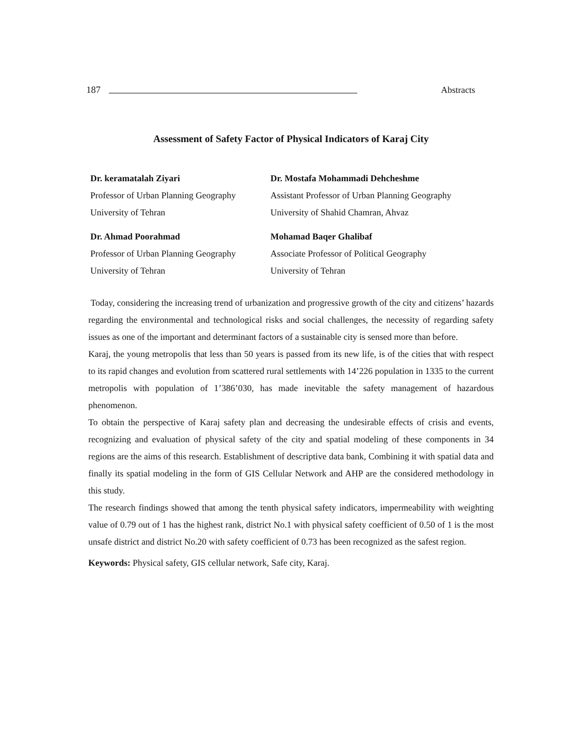187 Abstracts
Assessment of Safety Factor of Physical Indicators of Karaj City
Dr. keramatalah Ziyari
Professor of Urban Planning Geography
University of Tehran
Dr. Mostafa Mohammadi Dehcheshme
Assistant Professor of Urban Planning Geography
University of Shahid Chamran, Ahvaz
Dr. Ahmad Poorahmad
Professor of Urban Planning Geography
University of Tehran
Mohamad Baqer Ghalibaf
Associate Professor of Political Geography
University of Tehran
Today, considering the increasing trend of urbanization and progressive growth of the city and citizens’ hazards regarding the environmental and technological risks and social challenges, the necessity of regarding safety issues as one of the important and determinant factors of a sustainable city is sensed more than before.
Karaj, the young metropolis that less than 50 years is passed from its new life, is of the cities that with respect to its rapid changes and evolution from scattered rural settlements with 14’226 population in 1335 to the current metropolis with population of 1’386’030, has made inevitable the safety management of hazardous phenomenon.
To obtain the perspective of Karaj safety plan and decreasing the undesirable effects of crisis and events, recognizing and evaluation of physical safety of the city and spatial modeling of these components in 34 regions are the aims of this research. Establishment of descriptive data bank, Combining it with spatial data and finally its spatial modeling in the form of GIS Cellular Network and AHP are the considered methodology in this study.
The research findings showed that among the tenth physical safety indicators, impermeability with weighting value of 0.79 out of 1 has the highest rank, district No.1 with physical safety coefficient of 0.50 of 1 is the most unsafe district and district No.20 with safety coefficient of 0.73 has been recognized as the safest region.
Keywords: Physical safety, GIS cellular network, Safe city, Karaj.